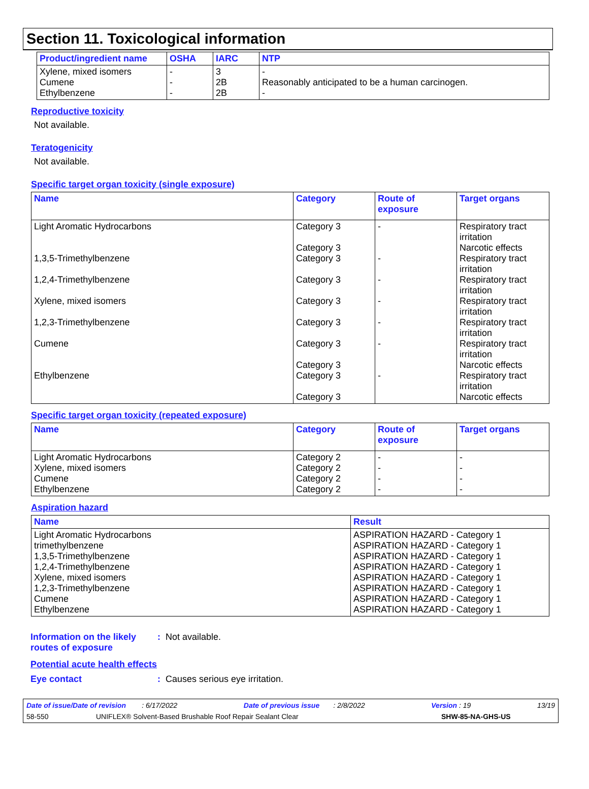Section 11. Toxicological information
| Product/ingredient name | OSHA | IARC | NTP |
| --- | --- | --- | --- |
| Xylene, mixed isomers Cumene Ethylbenzene | - - - | 3 2B 2B | - Reasonably anticipated to be a human carcinogen. - |
Reproductive toxicity
Not available.
Teratogenicity
Not available.
Specific target organ toxicity (single exposure)
| Name | Category | Route of exposure | Target organs |
| --- | --- | --- | --- |
| Light Aromatic Hydrocarbons 1,3,5-Trimethylbenzene 1,2,4-Trimethylbenzene Xylene, mixed isomers 1,2,3-Trimethylbenzene Cumene Ethylbenzene | Category 3 Category 3 Category 3 Category 3 Category 3 Category 3 Category 3 Category 3 Category 3 Category 3 | - - - - - - - | Respiratory tract irritation Narcotic effects Respiratory tract irritation Respiratory tract irritation Respiratory tract irritation Respiratory tract irritation Respiratory tract irritation Narcotic effects Respiratory tract irritation Narcotic effects |
Specific target organ toxicity (repeated exposure)
| Name | Category | Route of exposure | Target organs |
| --- | --- | --- | --- |
| Light Aromatic Hydrocarbons Xylene, mixed isomers Cumene Ethylbenzene | Category 2 Category 2 Category 2 Category 2 | - - - - | - - - - |
Aspiration hazard
| Name | Result |
| --- | --- |
| Light Aromatic Hydrocarbons trimethylbenzene 1,3,5-Trimethylbenzene 1,2,4-Trimethylbenzene Xylene, mixed isomers 1,2,3-Trimethylbenzene Cumene Ethylbenzene | ASPIRATION HAZARD - Category 1 ASPIRATION HAZARD - Category 1 ASPIRATION HAZARD - Category 1 ASPIRATION HAZARD - Category 1 ASPIRATION HAZARD - Category 1 ASPIRATION HAZARD - Category 1 ASPIRATION HAZARD - Category 1 ASPIRATION HAZARD - Category 1 |
Information on the likely routes of exposure
: Not available.
Potential acute health effects
Eye contact : Causes serious eye irritation.
Date of issue/Date of revision : 6/17/2022 Date of previous issue : 2/8/2022 Version : 19 13/19
58-550 UNIFLEX® Solvent-Based Brushable Roof Repair Sealant Clear SHW-85-NA-GHS-US